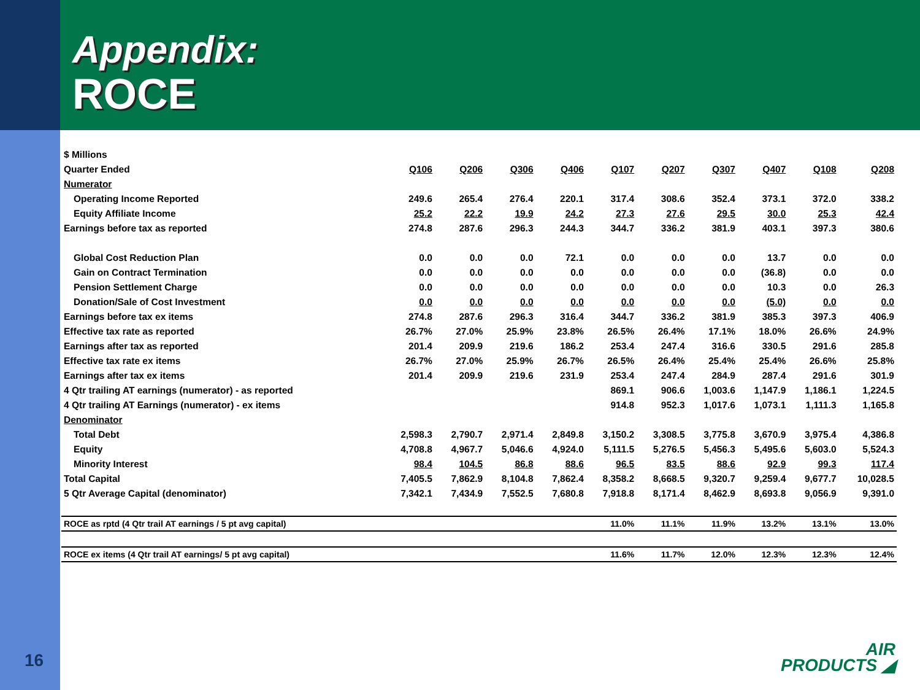Appendix:
ROCE
| $ Millions | | | | | | | | | | |
| Quarter Ended | Q106 | Q206 | Q306 | Q406 | Q107 | Q207 | Q307 | Q407 | Q108 | Q208 |
| Numerator | | | | | | | | | | |
| Operating Income Reported | 249.6 | 265.4 | 276.4 | 220.1 | 317.4 | 308.6 | 352.4 | 373.1 | 372.0 | 338.2 |
| Equity Affiliate Income | 25.2 | 22.2 | 19.9 | 24.2 | 27.3 | 27.6 | 29.5 | 30.0 | 25.3 | 42.4 |
| Earnings before tax as reported | 274.8 | 287.6 | 296.3 | 244.3 | 344.7 | 336.2 | 381.9 | 403.1 | 397.3 | 380.6 |
| Global Cost Reduction Plan | 0.0 | 0.0 | 0.0 | 72.1 | 0.0 | 0.0 | 0.0 | 13.7 | 0.0 | 0.0 |
| Gain on Contract Termination | 0.0 | 0.0 | 0.0 | 0.0 | 0.0 | 0.0 | 0.0 | (36.8) | 0.0 | 0.0 |
| Pension Settlement Charge | 0.0 | 0.0 | 0.0 | 0.0 | 0.0 | 0.0 | 0.0 | 10.3 | 0.0 | 26.3 |
| Donation/Sale of Cost Investment | 0.0 | 0.0 | 0.0 | 0.0 | 0.0 | 0.0 | 0.0 | (5.0) | 0.0 | 0.0 |
| Earnings before tax ex items | 274.8 | 287.6 | 296.3 | 316.4 | 344.7 | 336.2 | 381.9 | 385.3 | 397.3 | 406.9 |
| Effective tax rate as reported | 26.7% | 27.0% | 25.9% | 23.8% | 26.5% | 26.4% | 17.1% | 18.0% | 26.6% | 24.9% |
| Earnings after tax as reported | 201.4 | 209.9 | 219.6 | 186.2 | 253.4 | 247.4 | 316.6 | 330.5 | 291.6 | 285.8 |
| Effective tax rate ex items | 26.7% | 27.0% | 25.9% | 26.7% | 26.5% | 26.4% | 25.4% | 25.4% | 26.6% | 25.8% |
| Earnings after tax ex items | 201.4 | 209.9 | 219.6 | 231.9 | 253.4 | 247.4 | 284.9 | 287.4 | 291.6 | 301.9 |
| 4 Qtr trailing AT earnings (numerator) - as reported | | | | | 869.1 | 906.6 | 1,003.6 | 1,147.9 | 1,186.1 | 1,224.5 |
| 4 Qtr trailing AT Earnings (numerator) - ex items | | | | | 914.8 | 952.3 | 1,017.6 | 1,073.1 | 1,111.3 | 1,165.8 |
| Denominator | | | | | | | | | | |
| Total Debt | 2,598.3 | 2,790.7 | 2,971.4 | 2,849.8 | 3,150.2 | 3,308.5 | 3,775.8 | 3,670.9 | 3,975.4 | 4,386.8 |
| Equity | 4,708.8 | 4,967.7 | 5,046.6 | 4,924.0 | 5,111.5 | 5,276.5 | 5,456.3 | 5,495.6 | 5,603.0 | 5,524.3 |
| Minority Interest | 98.4 | 104.5 | 86.8 | 88.6 | 96.5 | 83.5 | 88.6 | 92.9 | 99.3 | 117.4 |
| Total Capital | 7,405.5 | 7,862.9 | 8,104.8 | 7,862.4 | 8,358.2 | 8,668.5 | 9,320.7 | 9,259.4 | 9,677.7 | 10,028.5 |
| 5 Qtr Average Capital (denominator) | 7,342.1 | 7,434.9 | 7,552.5 | 7,680.8 | 7,918.8 | 8,171.4 | 8,462.9 | 8,693.8 | 9,056.9 | 9,391.0 |
| ROCE as rptd (4 Qtr trail AT earnings / 5 pt avg capital) | | | | | 11.0% | 11.1% | 11.9% | 13.2% | 13.1% | 13.0% |
| ROCE ex items (4 Qtr trail AT earnings/ 5 pt avg capital) | | | | | 11.6% | 11.7% | 12.0% | 12.3% | 12.3% | 12.4% |
16
AIR
PRODUCTS ◢